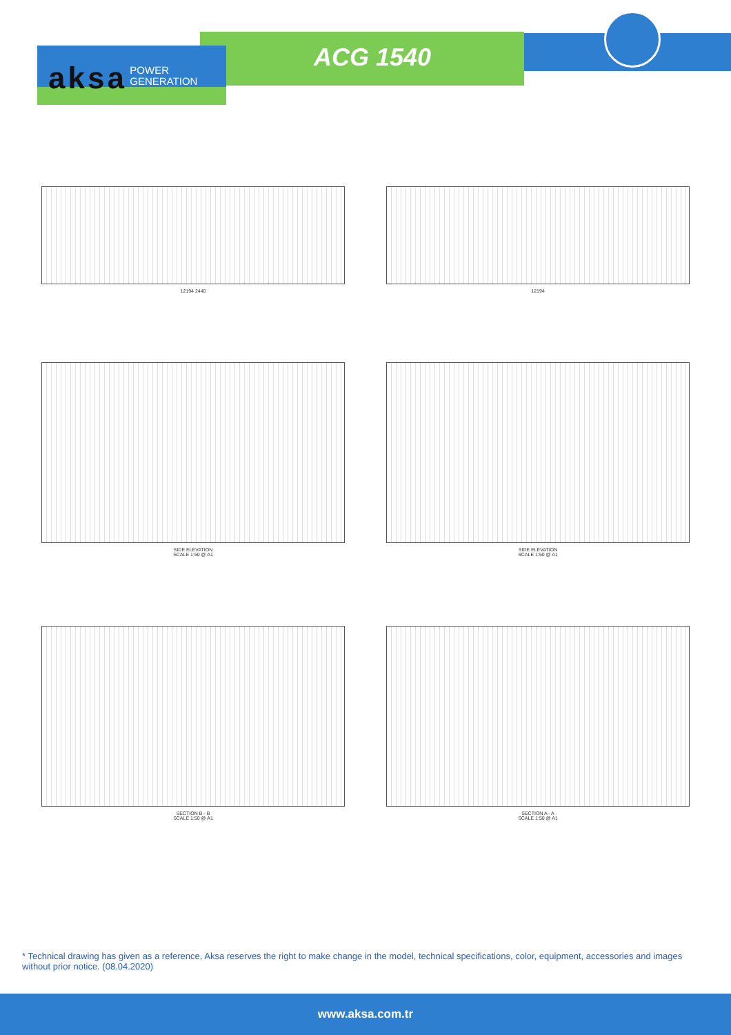aksa POWER
GENERATION
ACG 1540
12194 2440 12194
SIDE ELEVATION
SCALE 1:50 @ A1
SIDE ELEVATION
SCALE 1:50 @ A1
SECTION B - B
SCALE 1:50 @ A1
SECTION A - A
SCALE 1:50 @ A1
* Technical drawing has given as a reference, Aksa reserves the right to make change in the model, technical specifications, color, equipment, accessories and images without prior notice. (08.04.2020)
www.aksa.com.tr